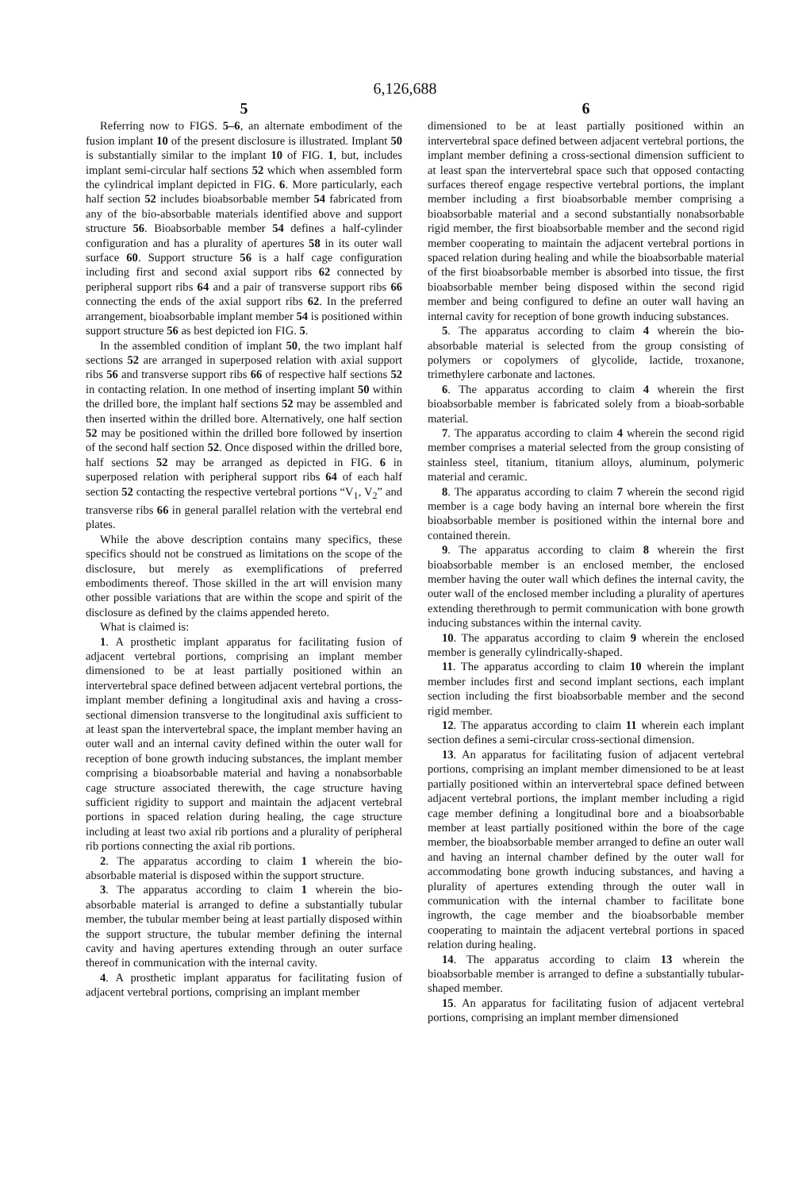6,126,688
5
Referring now to FIGS. 5–6, an alternate embodiment of the fusion implant 10 of the present disclosure is illustrated. Implant 50 is substantially similar to the implant 10 of FIG. 1, but, includes implant semi-circular half sections 52 which when assembled form the cylindrical implant depicted in FIG. 6. More particularly, each half section 52 includes bioabsorbable member 54 fabricated from any of the bio-absorbable materials identified above and support structure 56. Bioabsorbable member 54 defines a half-cylinder configuration and has a plurality of apertures 58 in its outer wall surface 60. Support structure 56 is a half cage configuration including first and second axial support ribs 62 connected by peripheral support ribs 64 and a pair of transverse support ribs 66 connecting the ends of the axial support ribs 62. In the preferred arrangement, bioabsorbable implant member 54 is positioned within support structure 56 as best depicted ion FIG. 5.
In the assembled condition of implant 50, the two implant half sections 52 are arranged in superposed relation with axial support ribs 56 and transverse support ribs 66 of respective half sections 52 in contacting relation. In one method of inserting implant 50 within the drilled bore, the implant half sections 52 may be assembled and then inserted within the drilled bore. Alternatively, one half section 52 may be positioned within the drilled bore followed by insertion of the second half section 52. Once disposed within the drilled bore, half sections 52 may be arranged as depicted in FIG. 6 in superposed relation with peripheral support ribs 64 of each half section 52 contacting the respective vertebral portions “V<sub>1</sub>, V<sub>2</sub>” and transverse ribs 66 in general parallel relation with the vertebral end plates.
While the above description contains many specifics, these specifics should not be construed as limitations on the scope of the disclosure, but merely as exemplifications of preferred embodiments thereof. Those skilled in the art will envision many other possible variations that are within the scope and spirit of the disclosure as defined by the claims appended hereto.
What is claimed is:
1. A prosthetic implant apparatus for facilitating fusion of adjacent vertebral portions, comprising an implant member dimensioned to be at least partially positioned within an intervertebral space defined between adjacent vertebral portions, the implant member defining a longitudinal axis and having a cross-sectional dimension transverse to the longitudinal axis sufficient to at least span the intervertebral space, the implant member having an outer wall and an internal cavity defined within the outer wall for reception of bone growth inducing substances, the implant member comprising a bioabsorbable material and having a nonabsorbable cage structure associated therewith, the cage structure having sufficient rigidity to support and maintain the adjacent vertebral portions in spaced relation during healing, the cage structure including at least two axial rib portions and a plurality of peripheral rib portions connecting the axial rib portions.
2. The apparatus according to claim 1 wherein the bio-absorbable material is disposed within the support structure.
3. The apparatus according to claim 1 wherein the bio-absorbable material is arranged to define a substantially tubular member, the tubular member being at least partially disposed within the support structure, the tubular member defining the internal cavity and having apertures extending through an outer surface thereof in communication with the internal cavity.
4. A prosthetic implant apparatus for facilitating fusion of adjacent vertebral portions, comprising an implant member
6
dimensioned to be at least partially positioned within an intervertebral space defined between adjacent vertebral portions, the implant member defining a cross-sectional dimension sufficient to at least span the intervertebral space such that opposed contacting surfaces thereof engage respective vertebral portions, the implant member including a first bioabsorbable member comprising a bioabsorbable material and a second substantially nonabsorbable rigid member, the first bioabsorbable member and the second rigid member cooperating to maintain the adjacent vertebral portions in spaced relation during healing and while the bioabsorbable material of the first bioabsorbable member is absorbed into tissue, the first bioabsorbable member being disposed within the second rigid member and being configured to define an outer wall having an internal cavity for reception of bone growth inducing substances.
5. The apparatus according to claim 4 wherein the bio-absorbable material is selected from the group consisting of polymers or copolymers of glycolide, lactide, troxanone, trimethylere carbonate and lactones.
6. The apparatus according to claim 4 wherein the first bioabsorbable member is fabricated solely from a bioab-sorbable material.
7. The apparatus according to claim 4 wherein the second rigid member comprises a material selected from the group consisting of stainless steel, titanium, titanium alloys, aluminum, polymeric material and ceramic.
8. The apparatus according to claim 7 wherein the second rigid member is a cage body having an internal bore wherein the first bioabsorbable member is positioned within the internal bore and contained therein.
9. The apparatus according to claim 8 wherein the first bioabsorbable member is an enclosed member, the enclosed member having the outer wall which defines the internal cavity, the outer wall of the enclosed member including a plurality of apertures extending therethrough to permit communication with bone growth inducing substances within the internal cavity.
10. The apparatus according to claim 9 wherein the enclosed member is generally cylindrically-shaped.
11. The apparatus according to claim 10 wherein the implant member includes first and second implant sections, each implant section including the first bioabsorbable member and the second rigid member.
12. The apparatus according to claim 11 wherein each implant section defines a semi-circular cross-sectional dimension.
13. An apparatus for facilitating fusion of adjacent vertebral portions, comprising an implant member dimensioned to be at least partially positioned within an intervertebral space defined between adjacent vertebral portions, the implant member including a rigid cage member defining a longitudinal bore and a bioabsorbable member at least partially positioned within the bore of the cage member, the bioabsorbable member arranged to define an outer wall and having an internal chamber defined by the outer wall for accommodating bone growth inducing substances, and having a plurality of apertures extending through the outer wall in communication with the internal chamber to facilitate bone ingrowth, the cage member and the bioabsorbable member cooperating to maintain the adjacent vertebral portions in spaced relation during healing.
14. The apparatus according to claim 13 wherein the bioabsorbable member is arranged to define a substantially tubular-shaped member.
15. An apparatus for facilitating fusion of adjacent vertebral portions, comprising an implant member dimensioned